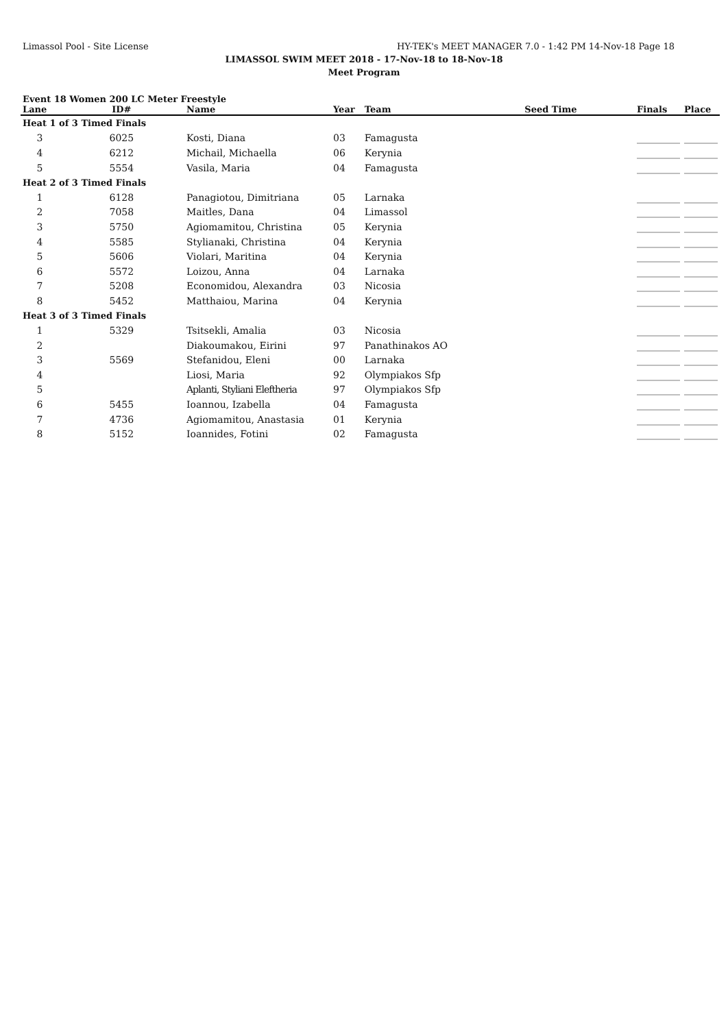Limassol Pool - Site License HY-TEK's MEET MANAGER 7.0 - 1:42 PM 14-Nov-18 Page 18
LIMASSOL SWIM MEET 2018 - 17-Nov-18 to 18-Nov-18
Meet Program
Event 18 Women 200 LC Meter Freestyle
| Lane | ID# | Name | Year | Team | Seed Time | Finals | Place |
| --- | --- | --- | --- | --- | --- | --- | --- |
| Heat 1 of 3 Timed Finals | | | | | | | |
| 3 | 6025 | Kosti, Diana | 03 | Famagusta | | _________ | _______ |
| 4 | 6212 | Michail, Michaella | 06 | Kerynia | | _________ | _______ |
| 5 | 5554 | Vasila, Maria | 04 | Famagusta | | _________ | _______ |
| Heat 2 of 3 Timed Finals | | | | | | | |
| 1 | 6128 | Panagiotou, Dimitriana | 05 | Larnaka | | _________ | _______ |
| 2 | 7058 | Maitles, Dana | 04 | Limassol | | _________ | _______ |
| 3 | 5750 | Agiomamitou, Christina | 05 | Kerynia | | _________ | _______ |
| 4 | 5585 | Stylianaki, Christina | 04 | Kerynia | | _________ | _______ |
| 5 | 5606 | Violari, Maritina | 04 | Kerynia | | _________ | _______ |
| 6 | 5572 | Loizou, Anna | 04 | Larnaka | | _________ | _______ |
| 7 | 5208 | Economidou, Alexandra | 03 | Nicosia | | _________ | _______ |
| 8 | 5452 | Matthaiou, Marina | 04 | Kerynia | | _________ | _______ |
| Heat 3 of 3 Timed Finals | | | | | | | |
| 1 | 5329 | Tsitsekli, Amalia | 03 | Nicosia | | _________ | _______ |
| 2 | | Diakoumakou, Eirini | 97 | Panathinakos AO | | _________ | _______ |
| 3 | 5569 | Stefanidou, Eleni | 00 | Larnaka | | _________ | _______ |
| 4 | | Liosi, Maria | 92 | Olympiakos Sfp | | _________ | _______ |
| 5 | | Aplanti, Styliani Eleftheria | 97 | Olympiakos Sfp | | _________ | _______ |
| 6 | 5455 | Ioannou, Izabella | 04 | Famagusta | | _________ | _______ |
| 7 | 4736 | Agiomamitou, Anastasia | 01 | Kerynia | | _________ | _______ |
| 8 | 5152 | Ioannides, Fotini | 02 | Famagusta | | _________ | _______ |